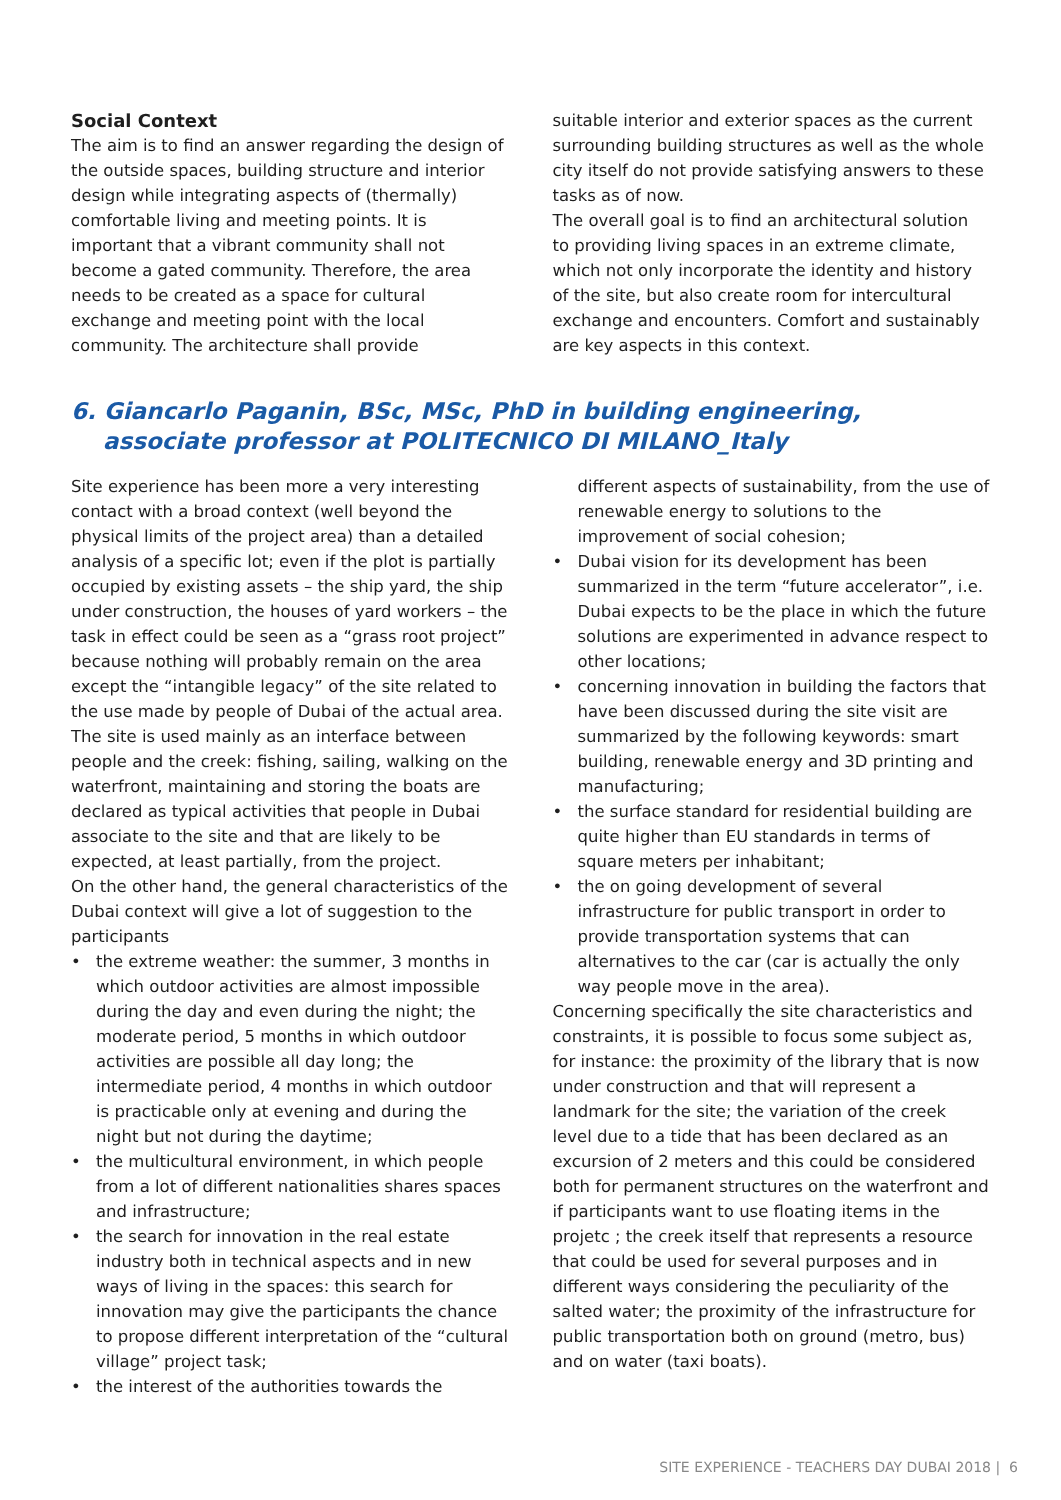Social Context
The aim is to find an answer regarding the design of the outside spaces, building structure and interior design while integrating aspects of (thermally) comfortable living and meeting points. It is important that a vibrant community shall not become a gated community. Therefore, the area needs to be created as a space for cultural exchange and meeting point with the local community. The architecture shall provide
suitable interior and exterior spaces as the current surrounding building structures as well as the whole city itself do not provide satisfying answers to these tasks as of now.
The overall goal is to find an architectural solution to providing living spaces in an extreme climate, which not only incorporate the identity and history of the site, but also create room for intercultural exchange and encounters. Comfort and sustainably are key aspects in this context.
6. Giancarlo Paganin, BSc, MSc, PhD in building engineering,
associate professor at POLITECNICO DI MILANO_Italy
Site experience has been more a very interesting contact with a broad context (well beyond the physical limits of the project area) than a detailed analysis of a specific lot; even if the plot is partially occupied by existing assets – the ship yard, the ship under construction, the houses of yard workers – the task in effect could be seen as a “grass root project” because nothing will probably remain on the area except the “intangible legacy” of the site related to the use made by people of Dubai of the actual area.
The site is used mainly as an interface between people and the creek: fishing, sailing, walking on the waterfront, maintaining and storing the boats are declared as typical activities that people in Dubai associate to the site and that are likely to be expected, at least partially, from the project.
On the other hand, the general characteristics of the Dubai context will give a lot of suggestion to the participants
• the extreme weather: the summer, 3 months in which outdoor activities are almost impossible during the day and even during the night; the moderate period, 5 months in which outdoor activities are possible all day long; the intermediate period, 4 months in which outdoor is practicable only at evening and during the night but not during the daytime;
• the multicultural environment, in which people from a lot of different nationalities shares spaces and infrastructure;
• the search for innovation in the real estate industry both in technical aspects and in new ways of living in the spaces: this search for innovation may give the participants the chance to propose different interpretation of the “cultural village” project task;
• the interest of the authorities towards the
different aspects of sustainability, from the use of renewable energy to solutions to the improvement of social cohesion;
• Dubai vision for its development has been summarized in the term “future accelerator”, i.e. Dubai expects to be the place in which the future solutions are experimented in advance respect to other locations;
• concerning innovation in building the factors that have been discussed during the site visit are summarized by the following keywords: smart building, renewable energy and 3D printing and manufacturing;
• the surface standard for residential building are quite higher than EU standards in terms of square meters per inhabitant;
• the on going development of several infrastructure for public transport in order to provide transportation systems that can alternatives to the car (car is actually the only way people move in the area).
Concerning specifically the site characteristics and constraints, it is possible to focus some subject as, for instance: the proximity of the library that is now under construction and that will represent a landmark for the site; the variation of the creek level due to a tide that has been declared as an excursion of 2 meters and this could be considered both for permanent structures on the waterfront and if participants want to use floating items in the projetc ; the creek itself that represents a resource that could be used for several purposes and in different ways considering the peculiarity of the salted water; the proximity of the infrastructure for public transportation both on ground (metro, bus) and on water (taxi boats).
SITE EXPERIENCE - TEACHERS DAY DUBAI 2018 | 6